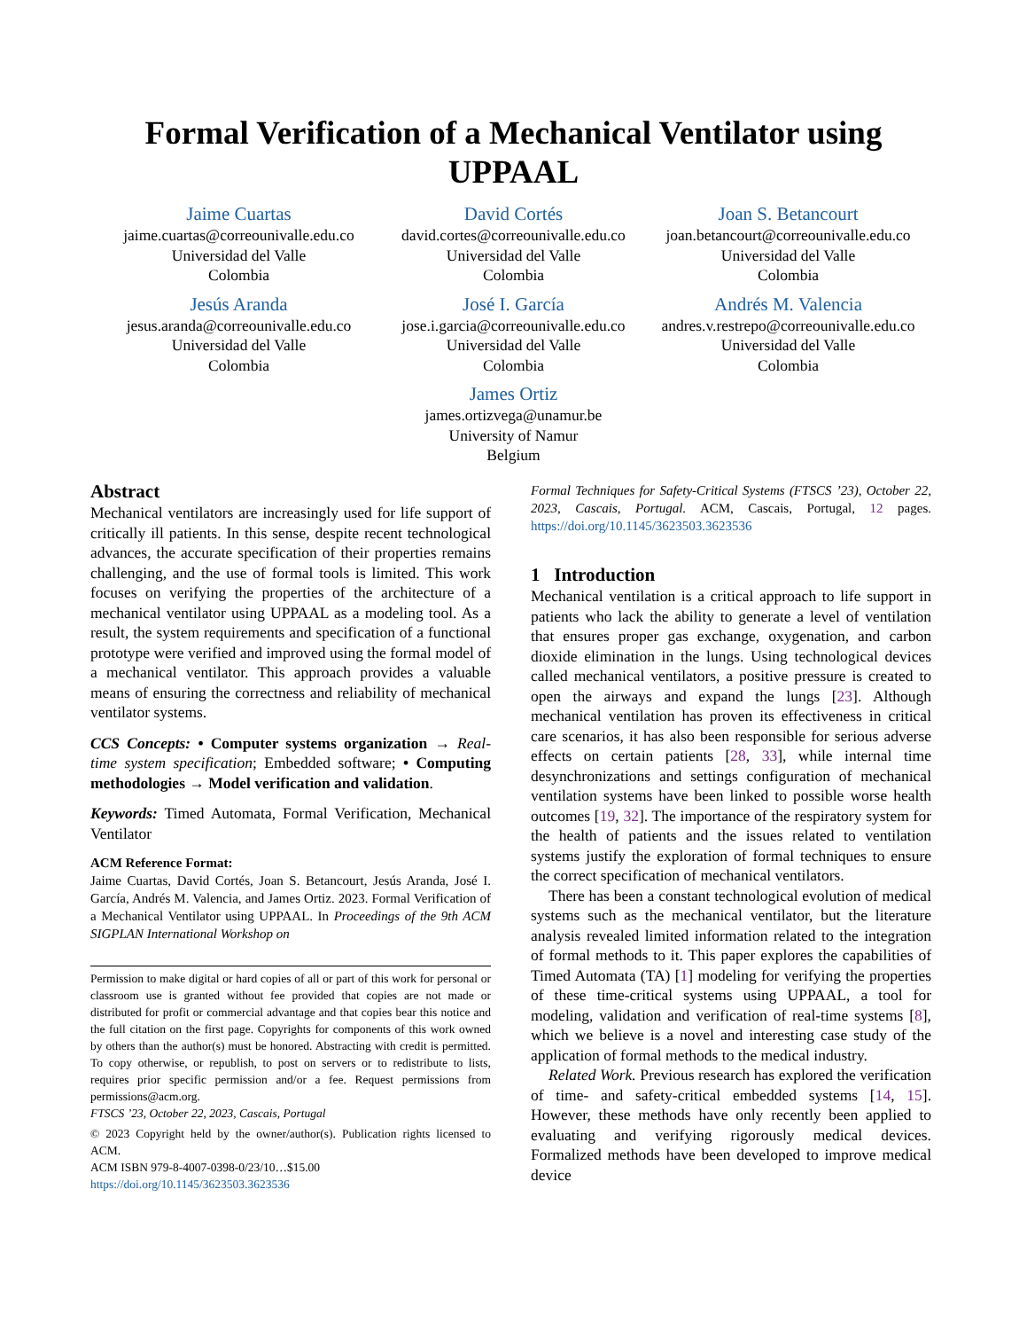Formal Verification of a Mechanical Ventilator using
UPPAAL
Jaime Cuartas
jaime.cuartas@correounivalle.edu.co
Universidad del Valle
Colombia
David Cortés
david.cortes@correounivalle.edu.co
Universidad del Valle
Colombia
Joan S. Betancourt
joan.betancourt@correounivalle.edu.co
Universidad del Valle
Colombia
Jesús Aranda
jesus.aranda@correounivalle.edu.co
Universidad del Valle
Colombia
José I. García
jose.i.garcia@correounivalle.edu.co
Universidad del Valle
Colombia
Andrés M. Valencia
andres.v.restrepo@correounivalle.edu.co
Universidad del Valle
Colombia
James Ortiz
james.ortizvega@unamur.be
University of Namur
Belgium
Abstract
Mechanical ventilators are increasingly used for life support of critically ill patients. In this sense, despite recent technological advances, the accurate specification of their properties remains challenging, and the use of formal tools is limited. This work focuses on verifying the properties of the architecture of a mechanical ventilator using UPPAAL as a modeling tool. As a result, the system requirements and specification of a functional prototype were verified and improved using the formal model of a mechanical ventilator. This approach provides a valuable means of ensuring the correctness and reliability of mechanical ventilator systems.
CCS Concepts: • Computer systems organization → Real-time system specification; Embedded software; • Computing methodologies → Model verification and validation.
Keywords: Timed Automata, Formal Verification, Mechanical Ventilator
ACM Reference Format:
Jaime Cuartas, David Cortés, Joan S. Betancourt, Jesús Aranda, José I. García, Andrés M. Valencia, and James Ortiz. 2023. Formal Verification of a Mechanical Ventilator using UPPAAL. In Proceedings of the 9th ACM SIGPLAN International Workshop on
Permission to make digital or hard copies of all or part of this work for personal or classroom use is granted without fee provided that copies are not made or distributed for profit or commercial advantage and that copies bear this notice and the full citation on the first page. Copyrights for components of this work owned by others than the author(s) must be honored. Abstracting with credit is permitted. To copy otherwise, or republish, to post on servers or to redistribute to lists, requires prior specific permission and/or a fee. Request permissions from permissions@acm.org.
FTSCS ’23, October 22, 2023, Cascais, Portugal
© 2023 Copyright held by the owner/author(s). Publication rights licensed to ACM.
ACM ISBN 979-8-4007-0398-0/23/10…$15.00
https://doi.org/10.1145/3623503.3623536
Formal Techniques for Safety-Critical Systems (FTSCS ’23), October 22, 2023, Cascais, Portugal. ACM, Cascais, Portugal, 12 pages. https://doi.org/10.1145/3623503.3623536
1 Introduction
Mechanical ventilation is a critical approach to life support in patients who lack the ability to generate a level of ventilation that ensures proper gas exchange, oxygenation, and carbon dioxide elimination in the lungs. Using technological devices called mechanical ventilators, a positive pressure is created to open the airways and expand the lungs [23]. Although mechanical ventilation has proven its effectiveness in critical care scenarios, it has also been responsible for serious adverse effects on certain patients [28, 33], while internal time desynchronizations and settings configuration of mechanical ventilation systems have been linked to possible worse health outcomes [19, 32]. The importance of the respiratory system for the health of patients and the issues related to ventilation systems justify the exploration of formal techniques to ensure the correct specification of mechanical ventilators.
There has been a constant technological evolution of medical systems such as the mechanical ventilator, but the literature analysis revealed limited information related to the integration of formal methods to it. This paper explores the capabilities of Timed Automata (TA) [1] modeling for verifying the properties of these time-critical systems using UPPAAL, a tool for modeling, validation and verification of real-time systems [8], which we believe is a novel and interesting case study of the application of formal methods to the medical industry.
Related Work. Previous research has explored the verification of time- and safety-critical embedded systems [14, 15]. However, these methods have only recently been applied to evaluating and verifying rigorously medical devices. Formalized methods have been developed to improve medical device